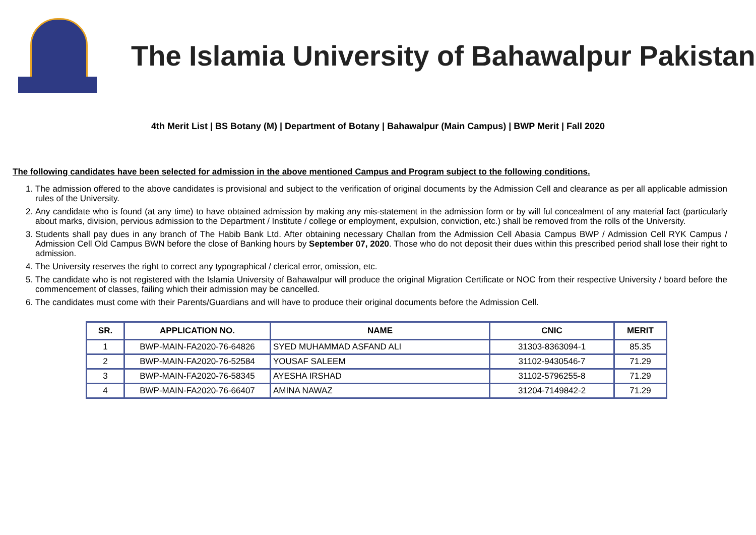The Islamia University of Bahawalpur Pakistan
4th Merit List | BS Botany (M) | Department of Botany | Bahawalpur (Main Campus) | BWP Merit | Fall 2020
The following candidates have been selected for admission in the above mentioned Campus and Program subject to the following conditions.
1. The admission offered to the above candidates is provisional and subject to the verification of original documents by the Admission Cell and clearance as per all applicable admission rules of the University.
2. Any candidate who is found (at any time) to have obtained admission by making any mis-statement in the admission form or by will ful concealment of any material fact (particularly about marks, division, pervious admission to the Department / Institute / college or employment, expulsion, conviction, etc.) shall be removed from the rolls of the University.
3. Students shall pay dues in any branch of The Habib Bank Ltd. After obtaining necessary Challan from the Admission Cell Abasia Campus BWP / Admission Cell RYK Campus / Admission Cell Old Campus BWN before the close of Banking hours by September 07, 2020. Those who do not deposit their dues within this prescribed period shall lose their right to admission.
4. The University reserves the right to correct any typographical / clerical error, omission, etc.
5. The candidate who is not registered with the Islamia University of Bahawalpur will produce the original Migration Certificate or NOC from their respective University / board before the commencement of classes, failing which their admission may be cancelled.
6. The candidates must come with their Parents/Guardians and will have to produce their original documents before the Admission Cell.
| SR. | APPLICATION NO. | NAME | CNIC | MERIT |
| --- | --- | --- | --- | --- |
| 1 | BWP-MAIN-FA2020-76-64826 | SYED MUHAMMAD ASFAND ALI | 31303-8363094-1 | 85.35 |
| 2 | BWP-MAIN-FA2020-76-52584 | YOUSAF SALEEM | 31102-9430546-7 | 71.29 |
| 3 | BWP-MAIN-FA2020-76-58345 | AYESHA IRSHAD | 31102-5796255-8 | 71.29 |
| 4 | BWP-MAIN-FA2020-76-66407 | AMINA NAWAZ | 31204-7149842-2 | 71.29 |